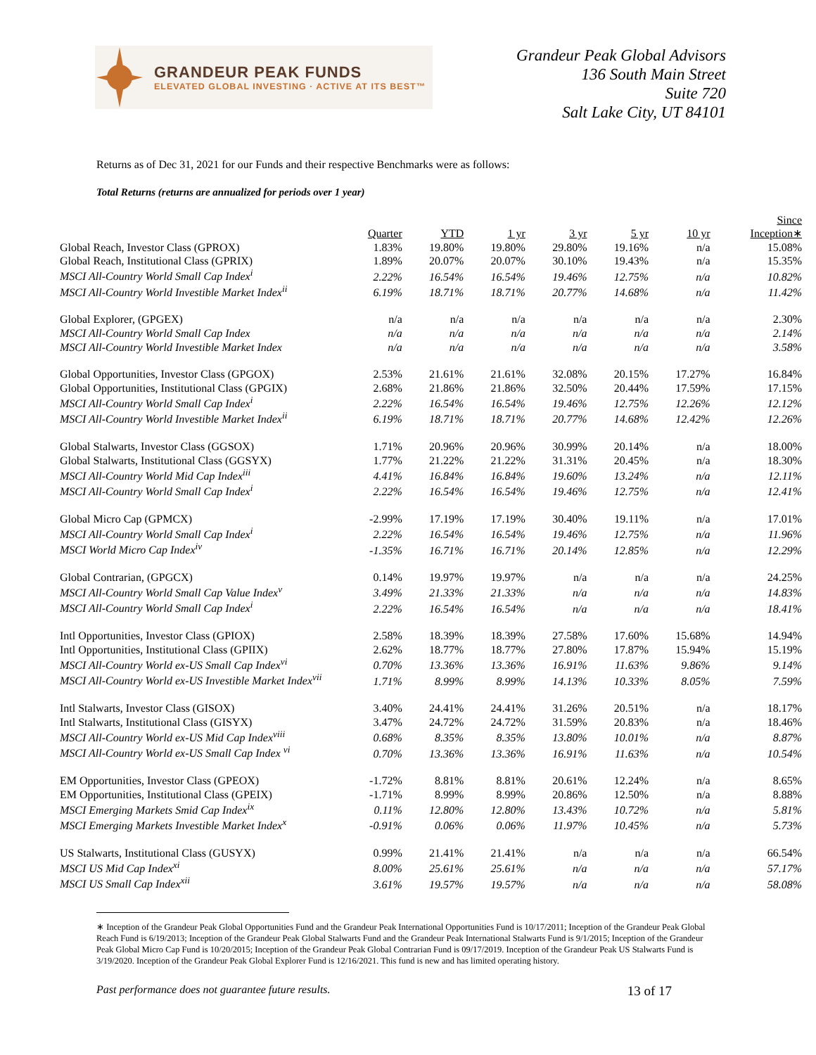GRANDEUR PEAK FUNDS
ELEVATED GLOBAL INVESTING · ACTIVE AT ITS BEST™
Grandeur Peak Global Advisors
136 South Main Street
Suite 720
Salt Lake City, UT 84101
Returns as of Dec 31, 2021 for our Funds and their respective Benchmarks were as follows:
Total Returns (returns are annualized for periods over 1 year)
| | Quarter | YTD | 1 yr | 3 yr | 5 yr | 10 yr | Since Inception∗ |
| --- | --- | --- | --- | --- | --- | --- | --- |
| Global Reach, Investor Class (GPROX) | 1.83% | 19.80% | 19.80% | 29.80% | 19.16% | n/a | 15.08% |
| Global Reach, Institutional Class (GPRIX) | 1.89% | 20.07% | 20.07% | 30.10% | 19.43% | n/a | 15.35% |
| MSCI All-Country World Small Cap Index<sup>i</sup> | 2.22% | 16.54% | 16.54% | 19.46% | 12.75% | n/a | 10.82% |
| MSCI All-Country World Investible Market Index<sup>ii</sup> | 6.19% | 18.71% | 18.71% | 20.77% | 14.68% | n/a | 11.42% |
| Global Explorer, (GPGEX) | n/a | n/a | n/a | n/a | n/a | n/a | 2.30% |
| MSCI All-Country World Small Cap Index | n/a | n/a | n/a | n/a | n/a | n/a | 2.14% |
| MSCI All-Country World Investible Market Index | n/a | n/a | n/a | n/a | n/a | n/a | 3.58% |
| Global Opportunities, Investor Class (GPGOX) | 2.53% | 21.61% | 21.61% | 32.08% | 20.15% | 17.27% | 16.84% |
| Global Opportunities, Institutional Class (GPGIX) | 2.68% | 21.86% | 21.86% | 32.50% | 20.44% | 17.59% | 17.15% |
| MSCI All-Country World Small Cap Index<sup>i</sup> | 2.22% | 16.54% | 16.54% | 19.46% | 12.75% | 12.26% | 12.12% |
| MSCI All-Country World Investible Market Index<sup>ii</sup> | 6.19% | 18.71% | 18.71% | 20.77% | 14.68% | 12.42% | 12.26% |
| Global Stalwarts, Investor Class (GGSOX) | 1.71% | 20.96% | 20.96% | 30.99% | 20.14% | n/a | 18.00% |
| Global Stalwarts, Institutional Class (GGSYX) | 1.77% | 21.22% | 21.22% | 31.31% | 20.45% | n/a | 18.30% |
| MSCI All-Country World Mid Cap Index<sup>iii</sup> | 4.41% | 16.84% | 16.84% | 19.60% | 13.24% | n/a | 12.11% |
| MSCI All-Country World Small Cap Index<sup>i</sup> | 2.22% | 16.54% | 16.54% | 19.46% | 12.75% | n/a | 12.41% |
| Global Micro Cap (GPMCX) | -2.99% | 17.19% | 17.19% | 30.40% | 19.11% | n/a | 17.01% |
| MSCI All-Country World Small Cap Index<sup>i</sup> | 2.22% | 16.54% | 16.54% | 19.46% | 12.75% | n/a | 11.96% |
| MSCI World Micro Cap Index<sup>iv</sup> | -1.35% | 16.71% | 16.71% | 20.14% | 12.85% | n/a | 12.29% |
| Global Contrarian, (GPGCX) | 0.14% | 19.97% | 19.97% | n/a | n/a | n/a | 24.25% |
| MSCI All-Country World Small Cap Value Index<sup>v</sup> | 3.49% | 21.33% | 21.33% | n/a | n/a | n/a | 14.83% |
| MSCI All-Country World Small Cap Index<sup>i</sup> | 2.22% | 16.54% | 16.54% | n/a | n/a | n/a | 18.41% |
| Intl Opportunities, Investor Class (GPIOX) | 2.58% | 18.39% | 18.39% | 27.58% | 17.60% | 15.68% | 14.94% |
| Intl Opportunities, Institutional Class (GPIIX) | 2.62% | 18.77% | 18.77% | 27.80% | 17.87% | 15.94% | 15.19% |
| MSCI All-Country World ex-US Small Cap Index<sup>vi</sup> | 0.70% | 13.36% | 13.36% | 16.91% | 11.63% | 9.86% | 9.14% |
| MSCI All-Country World ex-US Investible Market Index<sup>vii</sup> | 1.71% | 8.99% | 8.99% | 14.13% | 10.33% | 8.05% | 7.59% |
| Intl Stalwarts, Investor Class (GISOX) | 3.40% | 24.41% | 24.41% | 31.26% | 20.51% | n/a | 18.17% |
| Intl Stalwarts, Institutional Class (GISYX) | 3.47% | 24.72% | 24.72% | 31.59% | 20.83% | n/a | 18.46% |
| MSCI All-Country World ex-US Mid Cap Index<sup>viii</sup> | 0.68% | 8.35% | 8.35% | 13.80% | 10.01% | n/a | 8.87% |
| MSCI All-Country World ex-US Small Cap Index <sup>vi</sup> | 0.70% | 13.36% | 13.36% | 16.91% | 11.63% | n/a | 10.54% |
| EM Opportunities, Investor Class (GPEOX) | -1.72% | 8.81% | 8.81% | 20.61% | 12.24% | n/a | 8.65% |
| EM Opportunities, Institutional Class (GPEIX) | -1.71% | 8.99% | 8.99% | 20.86% | 12.50% | n/a | 8.88% |
| MSCI Emerging Markets Smid Cap Index<sup>ix</sup> | 0.11% | 12.80% | 12.80% | 13.43% | 10.72% | n/a | 5.81% |
| MSCI Emerging Markets Investible Market Index<sup>x</sup> | -0.91% | 0.06% | 0.06% | 11.97% | 10.45% | n/a | 5.73% |
| US Stalwarts, Institutional Class (GUSYX) | 0.99% | 21.41% | 21.41% | n/a | n/a | n/a | 66.54% |
| MSCI US Mid Cap Index<sup>xi</sup> | 8.00% | 25.61% | 25.61% | n/a | n/a | n/a | 57.17% |
| MSCI US Small Cap Index<sup>xii</sup> | 3.61% | 19.57% | 19.57% | n/a | n/a | n/a | 58.08% |
∗ Inception of the Grandeur Peak Global Opportunities Fund and the Grandeur Peak International Opportunities Fund is 10/17/2011; Inception of the Grandeur Peak Global Reach Fund is 6/19/2013; Inception of the Grandeur Peak Global Stalwarts Fund and the Grandeur Peak International Stalwarts Fund is 9/1/2015; Inception of the Grandeur Peak Global Micro Cap Fund is 10/20/2015; Inception of the Grandeur Peak Global Contrarian Fund is 09/17/2019. Inception of the Grandeur Peak US Stalwarts Fund is 3/19/2020. Inception of the Grandeur Peak Global Explorer Fund is 12/16/2021. This fund is new and has limited operating history.
Past performance does not guarantee future results. 13 of 17